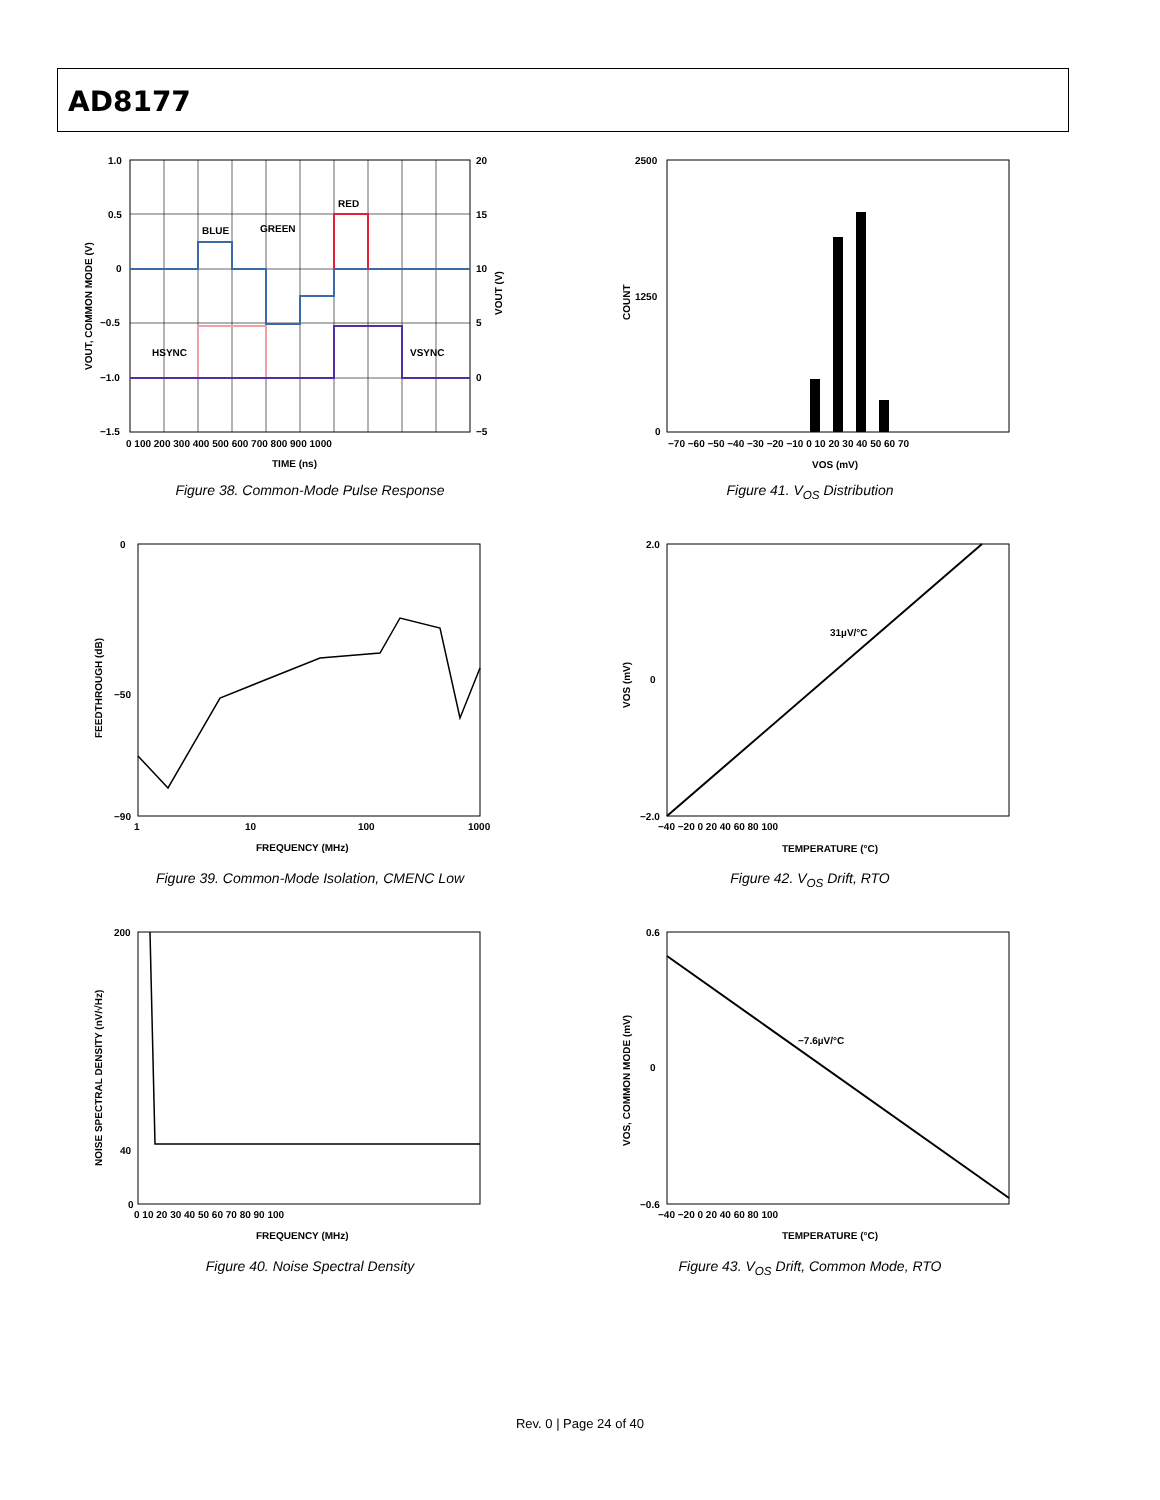AD8177
1.0
0.5
0
−0.5
−1.0
−1.5
20
15
10
5
0
−5
0 100 200 300 400 500 600 700 800 900 1000
TIME (ns)
BLUE
GREEN
RED
HSYNC
VSYNC
VOUT, COMMON MODE (V)
VOUT (V)
Figure 38. Common-Mode Pulse Response
2500
1250
0
−70 −60 −50 −40 −30 −20 −10 0 10 20 30 40 50 60 70
VOS (mV)
COUNT
Figure 41. V<sub>OS</sub> Distribution
0
−50
−90
1
10
100
1000
FREQUENCY (MHz)
FEEDTHROUGH (dB)
Figure 39. Common-Mode Isolation, CMENC Low
2.0
0
−2.0
−40 −20 0 20 40 60 80 100
TEMPERATURE (°C)
31µV/°C
VOS (mV)
Figure 42. V<sub>OS</sub> Drift, RTO
200
40
0
0 10 20 30 40 50 60 70 80 90 100
FREQUENCY (MHz)
NOISE SPECTRAL DENSITY (nV/√Hz)
Figure 40. Noise Spectral Density
0.6
0
−0.6
−40 −20 0 20 40 60 80 100
TEMPERATURE (°C)
−7.6µV/°C
VOS, COMMON MODE (mV)
Figure 43. V<sub>OS</sub> Drift, Common Mode, RTO
Rev. 0 | Page 24 of 40